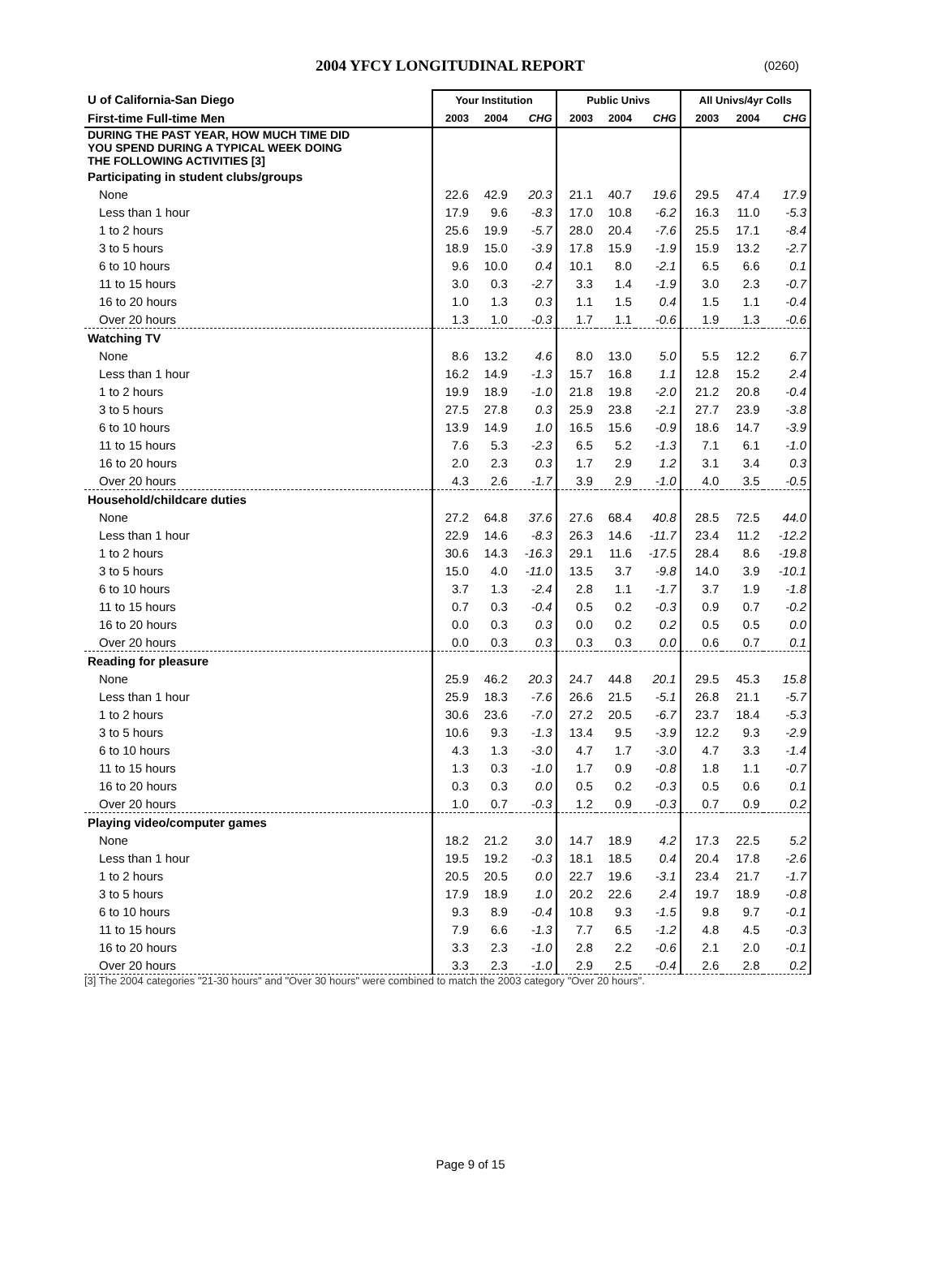2004 YFCY LONGITUDINAL REPORT
(0260)
| U of California-San Diego | Your Institution | | | Public Univs | | | All Univs/4yr Colls | | |
| --- | --- | --- | --- | --- | --- | --- | --- | --- | --- |
| First-time Full-time Men | 2003 | 2004 | CHG | 2003 | 2004 | CHG | 2003 | 2004 | CHG |
| DURING THE PAST YEAR, HOW MUCH TIME DID YOU SPEND DURING A TYPICAL WEEK DOING THE FOLLOWING ACTIVITIES [3] | | | | | | | | | |
| Participating in student clubs/groups | | | | | | | | | |
| None | 22.6 | 42.9 | 20.3 | 21.1 | 40.7 | 19.6 | 29.5 | 47.4 | 17.9 |
| Less than 1 hour | 17.9 | 9.6 | -8.3 | 17.0 | 10.8 | -6.2 | 16.3 | 11.0 | -5.3 |
| 1 to 2 hours | 25.6 | 19.9 | -5.7 | 28.0 | 20.4 | -7.6 | 25.5 | 17.1 | -8.4 |
| 3 to 5 hours | 18.9 | 15.0 | -3.9 | 17.8 | 15.9 | -1.9 | 15.9 | 13.2 | -2.7 |
| 6 to 10 hours | 9.6 | 10.0 | 0.4 | 10.1 | 8.0 | -2.1 | 6.5 | 6.6 | 0.1 |
| 11 to 15 hours | 3.0 | 0.3 | -2.7 | 3.3 | 1.4 | -1.9 | 3.0 | 2.3 | -0.7 |
| 16 to 20 hours | 1.0 | 1.3 | 0.3 | 1.1 | 1.5 | 0.4 | 1.5 | 1.1 | -0.4 |
| Over 20 hours | 1.3 | 1.0 | -0.3 | 1.7 | 1.1 | -0.6 | 1.9 | 1.3 | -0.6 |
| Watching TV | | | | | | | | | |
| None | 8.6 | 13.2 | 4.6 | 8.0 | 13.0 | 5.0 | 5.5 | 12.2 | 6.7 |
| Less than 1 hour | 16.2 | 14.9 | -1.3 | 15.7 | 16.8 | 1.1 | 12.8 | 15.2 | 2.4 |
| 1 to 2 hours | 19.9 | 18.9 | -1.0 | 21.8 | 19.8 | -2.0 | 21.2 | 20.8 | -0.4 |
| 3 to 5 hours | 27.5 | 27.8 | 0.3 | 25.9 | 23.8 | -2.1 | 27.7 | 23.9 | -3.8 |
| 6 to 10 hours | 13.9 | 14.9 | 1.0 | 16.5 | 15.6 | -0.9 | 18.6 | 14.7 | -3.9 |
| 11 to 15 hours | 7.6 | 5.3 | -2.3 | 6.5 | 5.2 | -1.3 | 7.1 | 6.1 | -1.0 |
| 16 to 20 hours | 2.0 | 2.3 | 0.3 | 1.7 | 2.9 | 1.2 | 3.1 | 3.4 | 0.3 |
| Over 20 hours | 4.3 | 2.6 | -1.7 | 3.9 | 2.9 | -1.0 | 4.0 | 3.5 | -0.5 |
| Household/childcare duties | | | | | | | | | |
| None | 27.2 | 64.8 | 37.6 | 27.6 | 68.4 | 40.8 | 28.5 | 72.5 | 44.0 |
| Less than 1 hour | 22.9 | 14.6 | -8.3 | 26.3 | 14.6 | -11.7 | 23.4 | 11.2 | -12.2 |
| 1 to 2 hours | 30.6 | 14.3 | -16.3 | 29.1 | 11.6 | -17.5 | 28.4 | 8.6 | -19.8 |
| 3 to 5 hours | 15.0 | 4.0 | -11.0 | 13.5 | 3.7 | -9.8 | 14.0 | 3.9 | -10.1 |
| 6 to 10 hours | 3.7 | 1.3 | -2.4 | 2.8 | 1.1 | -1.7 | 3.7 | 1.9 | -1.8 |
| 11 to 15 hours | 0.7 | 0.3 | -0.4 | 0.5 | 0.2 | -0.3 | 0.9 | 0.7 | -0.2 |
| 16 to 20 hours | 0.0 | 0.3 | 0.3 | 0.0 | 0.2 | 0.2 | 0.5 | 0.5 | 0.0 |
| Over 20 hours | 0.0 | 0.3 | 0.3 | 0.3 | 0.3 | 0.0 | 0.6 | 0.7 | 0.1 |
| Reading for pleasure | | | | | | | | | |
| None | 25.9 | 46.2 | 20.3 | 24.7 | 44.8 | 20.1 | 29.5 | 45.3 | 15.8 |
| Less than 1 hour | 25.9 | 18.3 | -7.6 | 26.6 | 21.5 | -5.1 | 26.8 | 21.1 | -5.7 |
| 1 to 2 hours | 30.6 | 23.6 | -7.0 | 27.2 | 20.5 | -6.7 | 23.7 | 18.4 | -5.3 |
| 3 to 5 hours | 10.6 | 9.3 | -1.3 | 13.4 | 9.5 | -3.9 | 12.2 | 9.3 | -2.9 |
| 6 to 10 hours | 4.3 | 1.3 | -3.0 | 4.7 | 1.7 | -3.0 | 4.7 | 3.3 | -1.4 |
| 11 to 15 hours | 1.3 | 0.3 | -1.0 | 1.7 | 0.9 | -0.8 | 1.8 | 1.1 | -0.7 |
| 16 to 20 hours | 0.3 | 0.3 | 0.0 | 0.5 | 0.2 | -0.3 | 0.5 | 0.6 | 0.1 |
| Over 20 hours | 1.0 | 0.7 | -0.3 | 1.2 | 0.9 | -0.3 | 0.7 | 0.9 | 0.2 |
| Playing video/computer games | | | | | | | | | |
| None | 18.2 | 21.2 | 3.0 | 14.7 | 18.9 | 4.2 | 17.3 | 22.5 | 5.2 |
| Less than 1 hour | 19.5 | 19.2 | -0.3 | 18.1 | 18.5 | 0.4 | 20.4 | 17.8 | -2.6 |
| 1 to 2 hours | 20.5 | 20.5 | 0.0 | 22.7 | 19.6 | -3.1 | 23.4 | 21.7 | -1.7 |
| 3 to 5 hours | 17.9 | 18.9 | 1.0 | 20.2 | 22.6 | 2.4 | 19.7 | 18.9 | -0.8 |
| 6 to 10 hours | 9.3 | 8.9 | -0.4 | 10.8 | 9.3 | -1.5 | 9.8 | 9.7 | -0.1 |
| 11 to 15 hours | 7.9 | 6.6 | -1.3 | 7.7 | 6.5 | -1.2 | 4.8 | 4.5 | -0.3 |
| 16 to 20 hours | 3.3 | 2.3 | -1.0 | 2.8 | 2.2 | -0.6 | 2.1 | 2.0 | -0.1 |
| Over 20 hours | 3.3 | 2.3 | -1.0 | 2.9 | 2.5 | -0.4 | 2.6 | 2.8 | 0.2 |
[3] The 2004 categories "21-30 hours" and "Over 30 hours" were combined to match the 2003 category "Over 20 hours".
Page 9 of 15